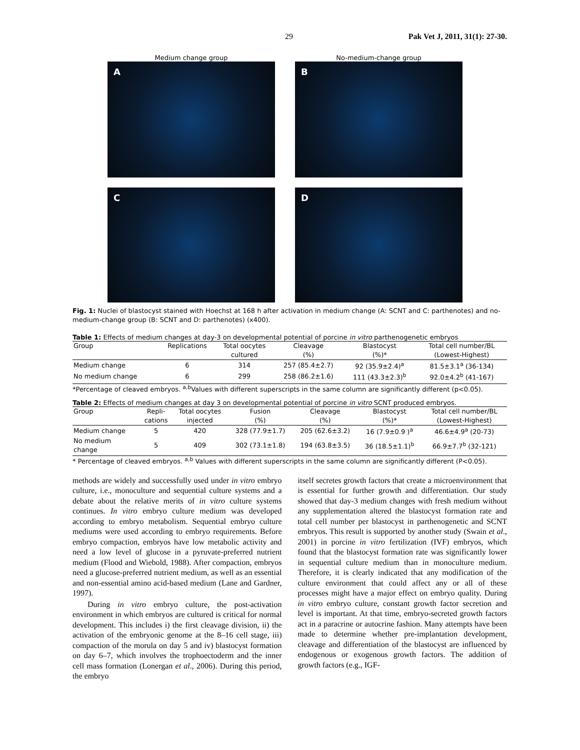29 Pak Vet J, 2011, 31(1): 27-30.
Medium change group
A
No-medium-change group
B
C
D
Fig. 1: Nuclei of blastocyst stained with Hoechst at 168 h after activation in medium change (A: SCNT and C: parthenotes) and no-medium-change group (B: SCNT and D: parthenotes) (x400).
Table 1: Effects of medium changes at day-3 on developmental potential of porcine in vitro parthenogenetic embryos
| Group | Replications | Total oocytes | Cleavage | Blastocyst | Total cell number/BL |
| --- | --- | --- | --- | --- | --- |
| | | cultured | (%) | (%)* | (Lowest-Highest) |
| Medium change | 6 | 314 | 257 (85.4±2.7) | 92 (35.9±2.4)<sup>a</sup> | 81.5±3.1<sup>a</sup> (36-134) |
| No medium change | 6 | 299 | 258 (86.2±1.6) | 111 (43.3±2.3)<sup>b</sup> | 92.0±4.2<sup>b</sup> (41-167) |
*Percentage of cleaved embryos. <sup>a,b</sup>Values with different superscripts in the same column are significantly different (p<0.05).
Table 2: Effects of medium changes at day 3 on developmental potential of porcine in vitro SCNT produced embryos.
| Group | Repli- | Total oocytes | Fusion | Cleavage | Blastocyst | Total cell number/BL |
| --- | --- | --- | --- | --- | --- | --- |
| | cations | injected | (%) | (%) | (%)* | (Lowest-Highest) |
| Medium change | 5 | 420 | 328 (77.9±1.7) | 205 (62.6±3.2) | 16 (7.9±0.9 )<sup>a</sup> | 46.6±4.9<sup>a</sup> (20-73) |
| No medium change | 5 | 409 | 302 (73.1±1.8) | 194 (63.8±3.5) | 36 (18.5±1.1)<sup>b</sup> | 66.9±7.7<sup>b</sup> (32-121) |
* Percentage of cleaved embryos. <sup>a,b</sup> Values with different superscripts in the same column are significantly different (P<0.05).
methods are widely and successfully used under in vitro embryo culture, i.e., monoculture and sequential culture systems and a debate about the relative merits of in vitro culture systems continues. In vitro embryo culture medium was developed according to embryo metabolism. Sequential embryo culture mediums were used according to embryo requirements. Before embryo compaction, embryos have low metabolic activity and need a low level of glucose in a pyruvate-preferred nutrient medium (Flood and Wiebold, 1988). After compaction, embryos need a glucose-preferred nutrient medium, as well as an essential and non-essential amino acid-based medium (Lane and Gardner, 1997).
During in vitro embryo culture, the post-activation environment in which embryos are cultured is critical for normal development. This includes i) the first cleavage division, ii) the activation of the embryonic genome at the 8–16 cell stage, iii) compaction of the morula on day 5 and iv) blastocyst formation on day 6–7, which involves the trophoectoderm and the inner cell mass formation (Lonergan et al., 2006). During this period, the embryo
itself secretes growth factors that create a microenvironment that is essential for further growth and differentiation. Our study showed that day-3 medium changes with fresh medium without any supplementation altered the blastocyst formation rate and total cell number per blastocyst in parthenogenetic and SCNT embryos. This result is supported by another study (Swain et al., 2001) in porcine in vitro fertilization (IVF) embryos, which found that the blastocyst formation rate was significantly lower in sequential culture medium than in monoculture medium. Therefore, it is clearly indicated that any modification of the culture environment that could affect any or all of these processes might have a major effect on embryo quality. During in vitro embryo culture, constant growth factor secretion and level is important. At that time, embryo-secreted growth factors act in a paracrine or autocrine fashion. Many attempts have been made to determine whether pre-implantation development, cleavage and differentiation of the blastocyst are influenced by endogenous or exogenous growth factors. The addition of growth factors (e.g., IGF-